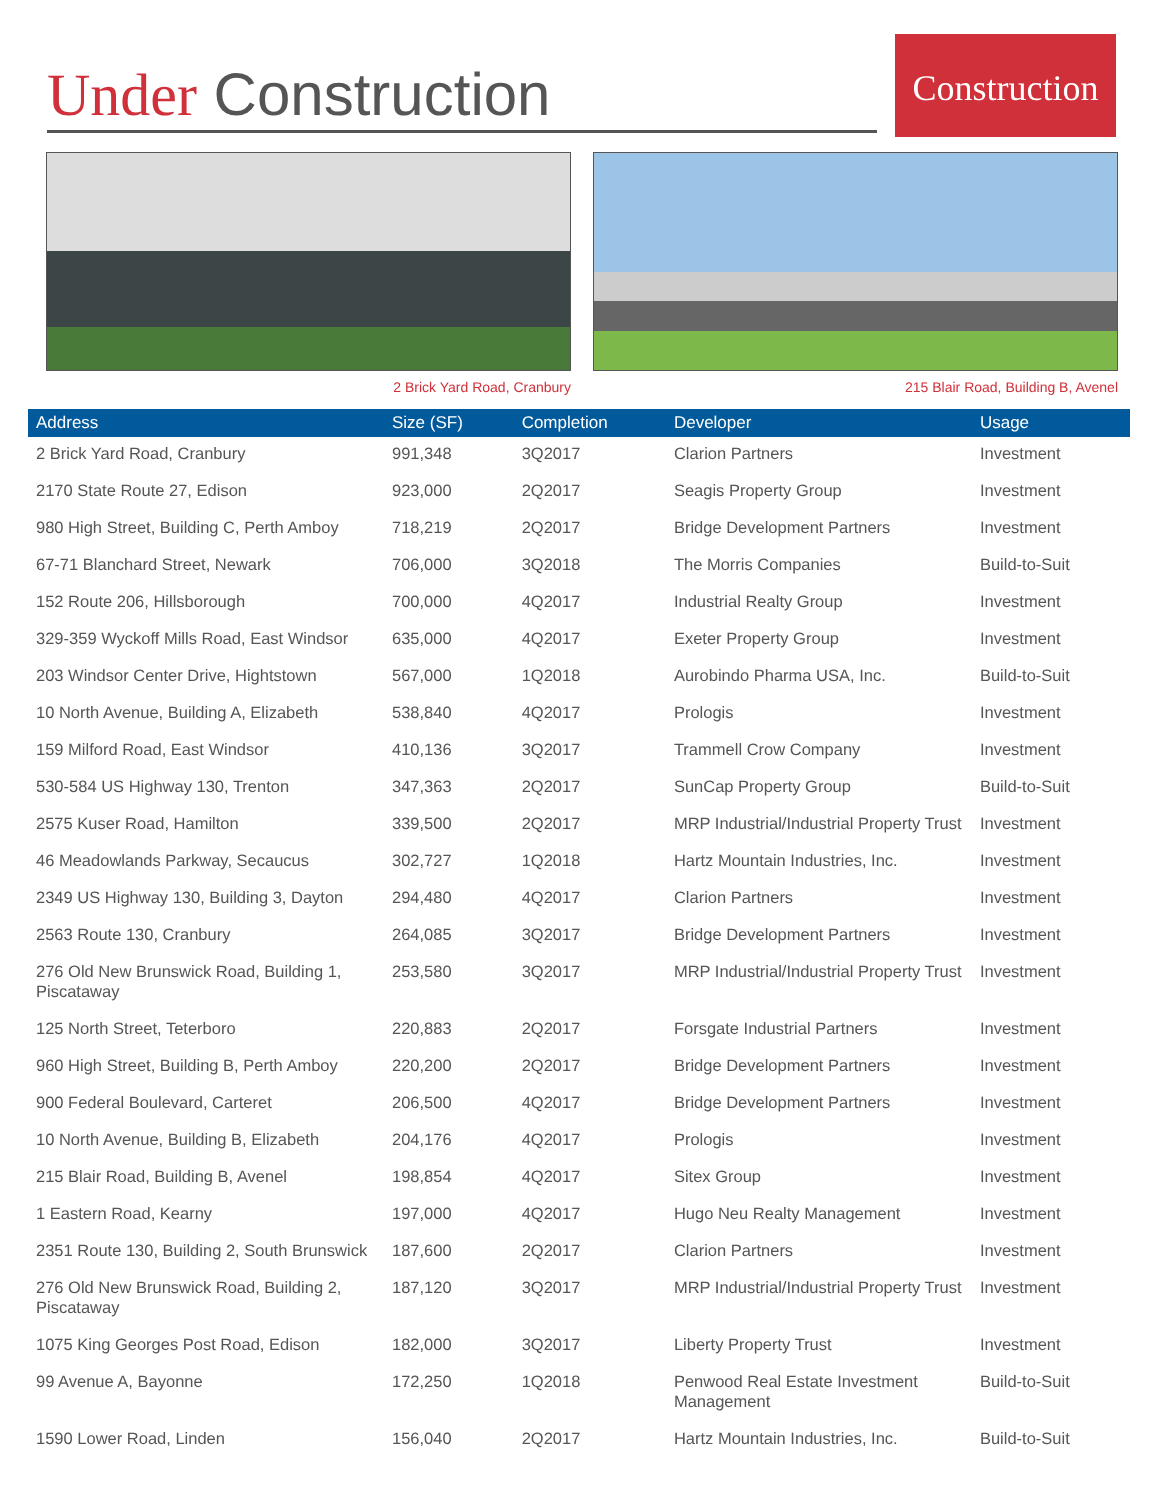Under Construction
Construction
2 Brick Yard Road, Cranbury 215 Blair Road, Building B, Avenel
| Address | Size (SF) | Completion | Developer | Usage |
| --- | --- | --- | --- | --- |
| 2 Brick Yard Road, Cranbury | 991,348 | 3Q2017 | Clarion Partners | Investment |
| 2170 State Route 27, Edison | 923,000 | 2Q2017 | Seagis Property Group | Investment |
| 980 High Street, Building C, Perth Amboy | 718,219 | 2Q2017 | Bridge Development Partners | Investment |
| 67-71 Blanchard Street, Newark | 706,000 | 3Q2018 | The Morris Companies | Build-to-Suit |
| 152 Route 206, Hillsborough | 700,000 | 4Q2017 | Industrial Realty Group | Investment |
| 329-359 Wyckoff Mills Road, East Windsor | 635,000 | 4Q2017 | Exeter Property Group | Investment |
| 203 Windsor Center Drive, Hightstown | 567,000 | 1Q2018 | Aurobindo Pharma USA, Inc. | Build-to-Suit |
| 10 North Avenue, Building A, Elizabeth | 538,840 | 4Q2017 | Prologis | Investment |
| 159 Milford Road, East Windsor | 410,136 | 3Q2017 | Trammell Crow Company | Investment |
| 530-584 US Highway 130, Trenton | 347,363 | 2Q2017 | SunCap Property Group | Build-to-Suit |
| 2575 Kuser Road, Hamilton | 339,500 | 2Q2017 | MRP Industrial/Industrial Property Trust | Investment |
| 46 Meadowlands Parkway, Secaucus | 302,727 | 1Q2018 | Hartz Mountain Industries, Inc. | Investment |
| 2349 US Highway 130, Building 3, Dayton | 294,480 | 4Q2017 | Clarion Partners | Investment |
| 2563 Route 130, Cranbury | 264,085 | 3Q2017 | Bridge Development Partners | Investment |
| 276 Old New Brunswick Road, Building 1, Piscataway | 253,580 | 3Q2017 | MRP Industrial/Industrial Property Trust | Investment |
| 125 North Street, Teterboro | 220,883 | 2Q2017 | Forsgate Industrial Partners | Investment |
| 960 High Street, Building B, Perth Amboy | 220,200 | 2Q2017 | Bridge Development Partners | Investment |
| 900 Federal Boulevard, Carteret | 206,500 | 4Q2017 | Bridge Development Partners | Investment |
| 10 North Avenue, Building B, Elizabeth | 204,176 | 4Q2017 | Prologis | Investment |
| 215 Blair Road, Building B, Avenel | 198,854 | 4Q2017 | Sitex Group | Investment |
| 1 Eastern Road, Kearny | 197,000 | 4Q2017 | Hugo Neu Realty Management | Investment |
| 2351 Route 130, Building 2, South Brunswick | 187,600 | 2Q2017 | Clarion Partners | Investment |
| 276 Old New Brunswick Road, Building 2, Piscataway | 187,120 | 3Q2017 | MRP Industrial/Industrial Property Trust | Investment |
| 1075 King Georges Post Road, Edison | 182,000 | 3Q2017 | Liberty Property Trust | Investment |
| 99 Avenue A, Bayonne | 172,250 | 1Q2018 | Penwood Real Estate Investment Management | Build-to-Suit |
| 1590 Lower Road, Linden | 156,040 | 2Q2017 | Hartz Mountain Industries, Inc. | Build-to-Suit |